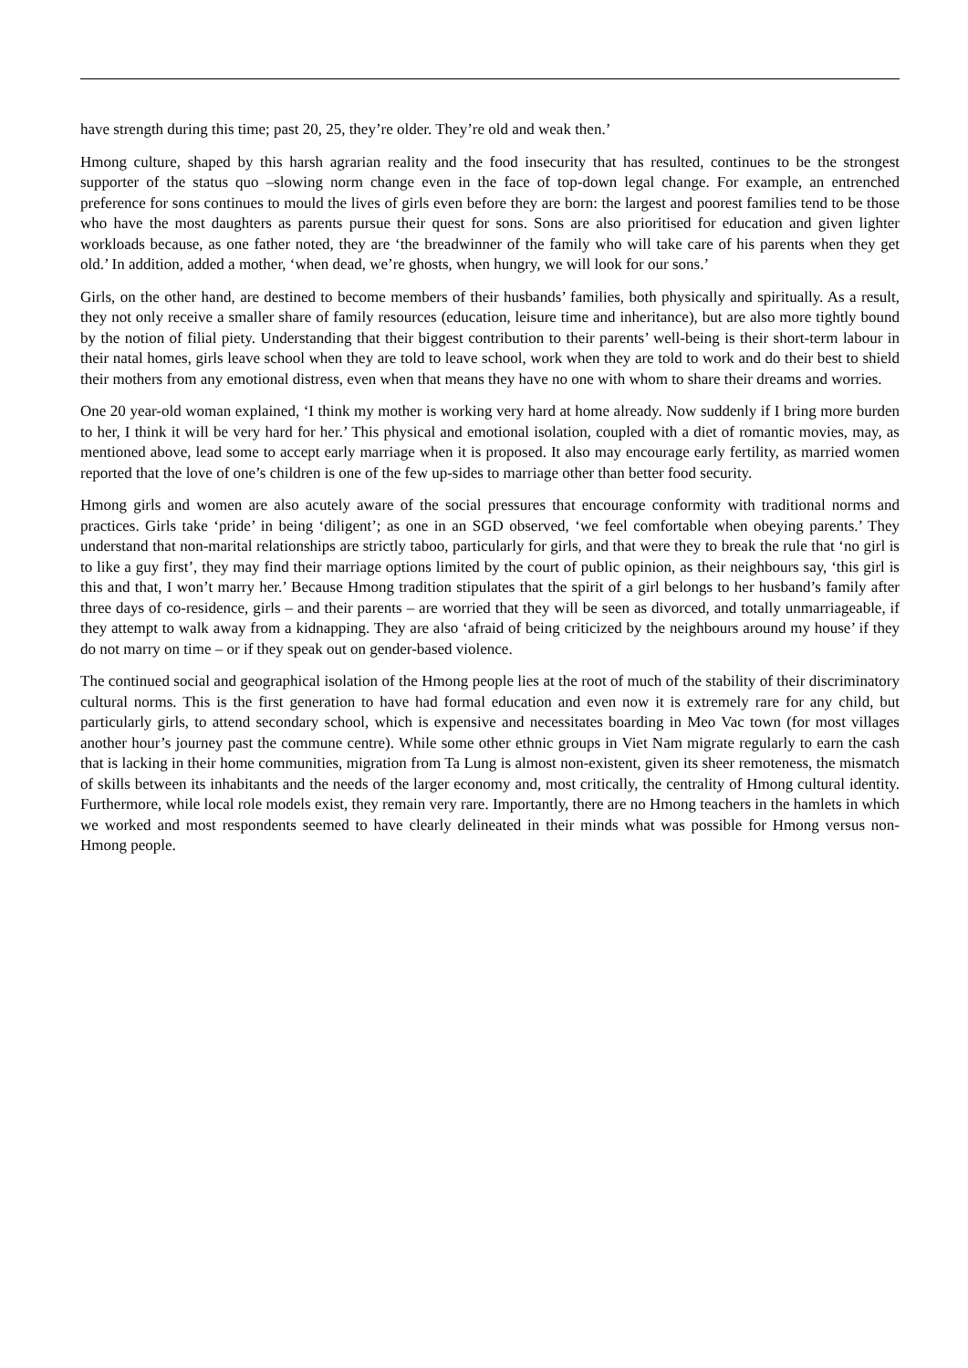have strength during this time; past 20, 25, they’re older. They’re old and weak then.’
Hmong culture, shaped by this harsh agrarian reality and the food insecurity that has resulted, continues to be the strongest supporter of the status quo –slowing norm change even in the face of top-down legal change. For example, an entrenched preference for sons continues to mould the lives of girls even before they are born: the largest and poorest families tend to be those who have the most daughters as parents pursue their quest for sons. Sons are also prioritised for education and given lighter workloads because, as one father noted, they are ‘the breadwinner of the family who will take care of his parents when they get old.’ In addition, added a mother, ‘when dead, we’re ghosts, when hungry, we will look for our sons.’
Girls, on the other hand, are destined to become members of their husbands’ families, both physically and spiritually. As a result, they not only receive a smaller share of family resources (education, leisure time and inheritance), but are also more tightly bound by the notion of filial piety. Understanding that their biggest contribution to their parents’ well-being is their short-term labour in their natal homes, girls leave school when they are told to leave school, work when they are told to work and do their best to shield their mothers from any emotional distress, even when that means they have no one with whom to share their dreams and worries.
One 20 year-old woman explained, ‘I think my mother is working very hard at home already. Now suddenly if I bring more burden to her, I think it will be very hard for her.’ This physical and emotional isolation, coupled with a diet of romantic movies, may, as mentioned above, lead some to accept early marriage when it is proposed. It also may encourage early fertility, as married women reported that the love of one’s children is one of the few up-sides to marriage other than better food security.
Hmong girls and women are also acutely aware of the social pressures that encourage conformity with traditional norms and practices. Girls take ‘pride’ in being ‘diligent’; as one in an SGD observed, ‘we feel comfortable when obeying parents.’ They understand that non-marital relationships are strictly taboo, particularly for girls, and that were they to break the rule that ‘no girl is to like a guy first’, they may find their marriage options limited by the court of public opinion, as their neighbours say, ‘this girl is this and that, I won’t marry her.’ Because Hmong tradition stipulates that the spirit of a girl belongs to her husband’s family after three days of co-residence, girls – and their parents – are worried that they will be seen as divorced, and totally unmarriageable, if they attempt to walk away from a kidnapping. They are also ‘afraid of being criticized by the neighbours around my house’ if they do not marry on time – or if they speak out on gender-based violence.
The continued social and geographical isolation of the Hmong people lies at the root of much of the stability of their discriminatory cultural norms. This is the first generation to have had formal education and even now it is extremely rare for any child, but particularly girls, to attend secondary school, which is expensive and necessitates boarding in Meo Vac town (for most villages another hour’s journey past the commune centre). While some other ethnic groups in Viet Nam migrate regularly to earn the cash that is lacking in their home communities, migration from Ta Lung is almost non-existent, given its sheer remoteness, the mismatch of skills between its inhabitants and the needs of the larger economy and, most critically, the centrality of Hmong cultural identity. Furthermore, while local role models exist, they remain very rare. Importantly, there are no Hmong teachers in the hamlets in which we worked and most respondents seemed to have clearly delineated in their minds what was possible for Hmong versus non-Hmong people.